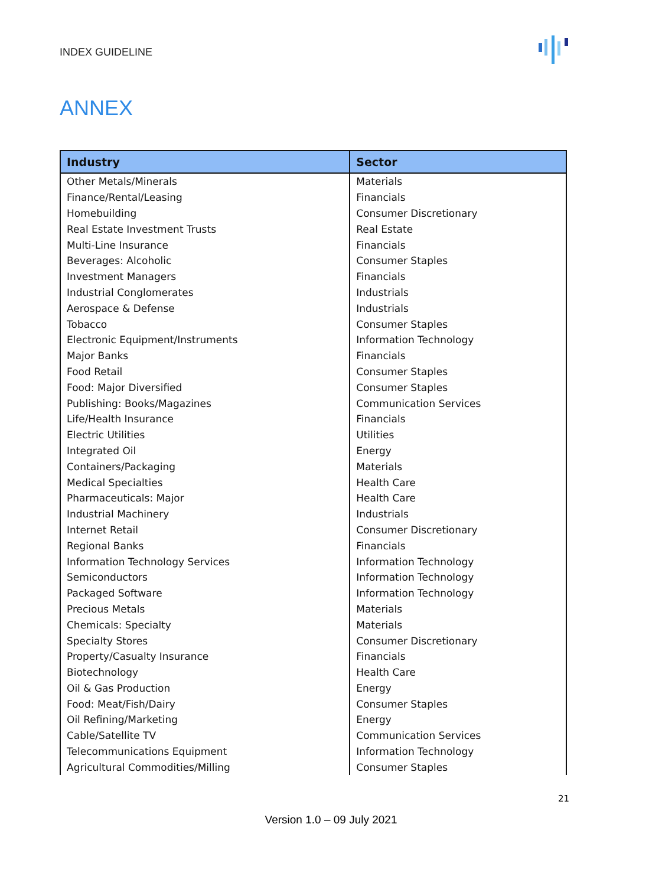INDEX GUIDELINE
ANNEX
| Industry | Sector |
| --- | --- |
| Other Metals/Minerals | Materials |
| Finance/Rental/Leasing | Financials |
| Homebuilding | Consumer Discretionary |
| Real Estate Investment Trusts | Real Estate |
| Multi-Line Insurance | Financials |
| Beverages: Alcoholic | Consumer Staples |
| Investment Managers | Financials |
| Industrial Conglomerates | Industrials |
| Aerospace & Defense | Industrials |
| Tobacco | Consumer Staples |
| Electronic Equipment/Instruments | Information Technology |
| Major Banks | Financials |
| Food Retail | Consumer Staples |
| Food: Major Diversified | Consumer Staples |
| Publishing: Books/Magazines | Communication Services |
| Life/Health Insurance | Financials |
| Electric Utilities | Utilities |
| Integrated Oil | Energy |
| Containers/Packaging | Materials |
| Medical Specialties | Health Care |
| Pharmaceuticals: Major | Health Care |
| Industrial Machinery | Industrials |
| Internet Retail | Consumer Discretionary |
| Regional Banks | Financials |
| Information Technology Services | Information Technology |
| Semiconductors | Information Technology |
| Packaged Software | Information Technology |
| Precious Metals | Materials |
| Chemicals: Specialty | Materials |
| Specialty Stores | Consumer Discretionary |
| Property/Casualty Insurance | Financials |
| Biotechnology | Health Care |
| Oil & Gas Production | Energy |
| Food: Meat/Fish/Dairy | Consumer Staples |
| Oil Refining/Marketing | Energy |
| Cable/Satellite TV | Communication Services |
| Telecommunications Equipment | Information Technology |
| Agricultural Commodities/Milling | Consumer Staples |
21
Version 1.0 – 09 July 2021